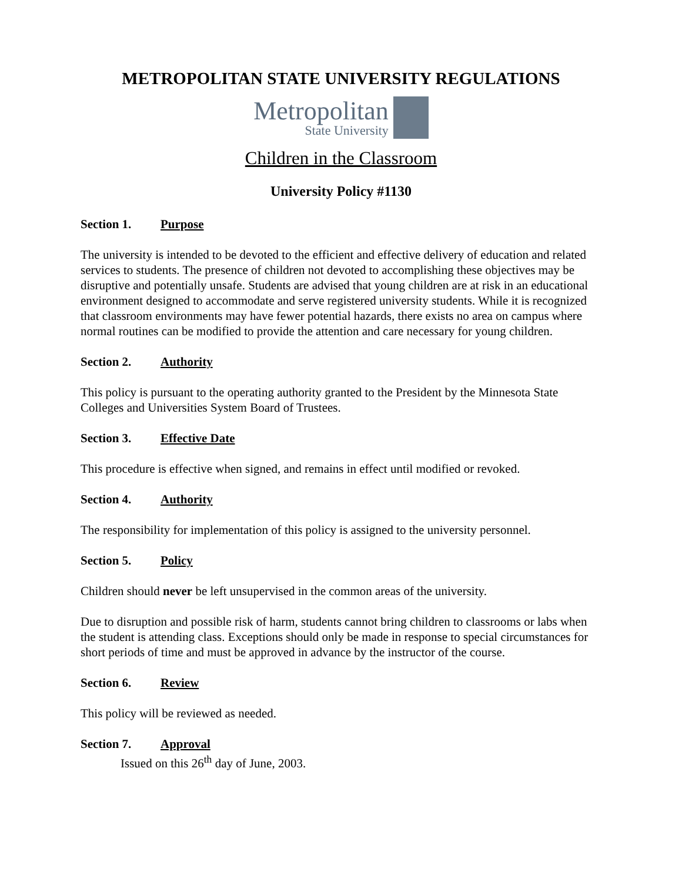METROPOLITAN STATE UNIVERSITY REGULATIONS
Metropolitan
State University
Children in the Classroom
University Policy #1130
Section 1. Purpose
The university is intended to be devoted to the efficient and effective delivery of education and related services to students. The presence of children not devoted to accomplishing these objectives may be disruptive and potentially unsafe. Students are advised that young children are at risk in an educational environment designed to accommodate and serve registered university students. While it is recognized that classroom environments may have fewer potential hazards, there exists no area on campus where normal routines can be modified to provide the attention and care necessary for young children.
Section 2. Authority
This policy is pursuant to the operating authority granted to the President by the Minnesota State Colleges and Universities System Board of Trustees.
Section 3. Effective Date
This procedure is effective when signed, and remains in effect until modified or revoked.
Section 4. Authority
The responsibility for implementation of this policy is assigned to the university personnel.
Section 5. Policy
Children should never be left unsupervised in the common areas of the university.
Due to disruption and possible risk of harm, students cannot bring children to classrooms or labs when the student is attending class. Exceptions should only be made in response to special circumstances for short periods of time and must be approved in advance by the instructor of the course.
Section 6. Review
This policy will be reviewed as needed.
Section 7. Approval
Issued on this 26<sup>th</sup> day of June, 2003.